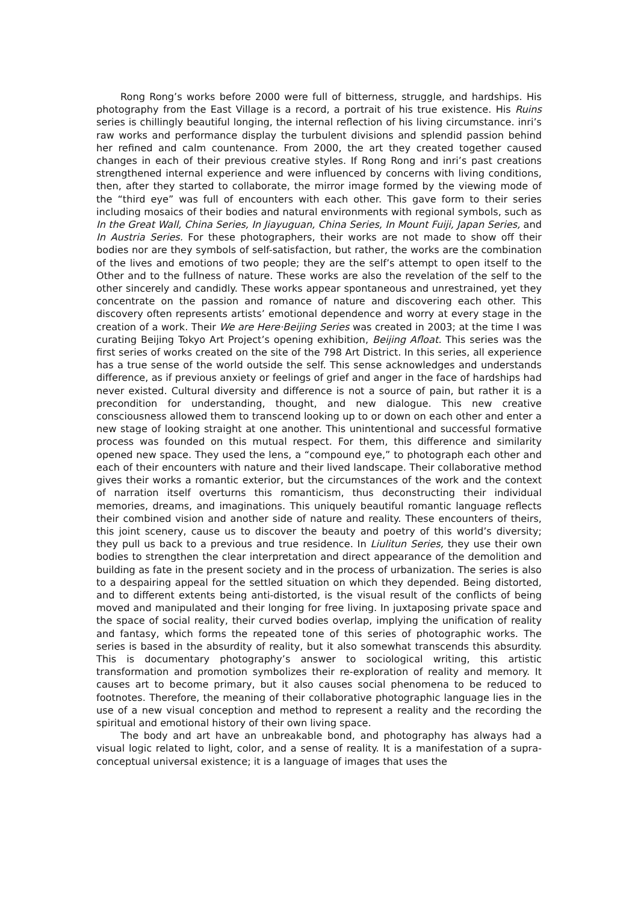Rong Rong’s works before 2000 were full of bitterness, struggle, and hardships. His photography from the East Village is a record, a portrait of his true existence. His Ruins series is chillingly beautiful longing, the internal reflection of his living circumstance. inri’s raw works and performance display the turbulent divisions and splendid passion behind her refined and calm countenance. From 2000, the art they created together caused changes in each of their previous creative styles. If Rong Rong and inri’s past creations strengthened internal experience and were influenced by concerns with living conditions, then, after they started to collaborate, the mirror image formed by the viewing mode of the “third eye” was full of encounters with each other. This gave form to their series including mosaics of their bodies and natural environments with regional symbols, such as In the Great Wall, China Series, In Jiayuguan, China Series, In Mount Fuiji, Japan Series, and In Austria Series. For these photographers, their works are not made to show off their bodies nor are they symbols of self-satisfaction, but rather, the works are the combination of the lives and emotions of two people; they are the self’s attempt to open itself to the Other and to the fullness of nature. These works are also the revelation of the self to the other sincerely and candidly. These works appear spontaneous and unrestrained, yet they concentrate on the passion and romance of nature and discovering each other. This discovery often represents artists’ emotional dependence and worry at every stage in the creation of a work. Their We are Here·Beijing Series was created in 2003; at the time I was curating Beijing Tokyo Art Project’s opening exhibition, Beijing Afloat. This series was the first series of works created on the site of the 798 Art District. In this series, all experience has a true sense of the world outside the self. This sense acknowledges and understands difference, as if previous anxiety or feelings of grief and anger in the face of hardships had never existed. Cultural diversity and difference is not a source of pain, but rather it is a precondition for understanding, thought, and new dialogue. This new creative consciousness allowed them to transcend looking up to or down on each other and enter a new stage of looking straight at one another. This unintentional and successful formative process was founded on this mutual respect. For them, this difference and similarity opened new space. They used the lens, a “compound eye,” to photograph each other and each of their encounters with nature and their lived landscape. Their collaborative method gives their works a romantic exterior, but the circumstances of the work and the context of narration itself overturns this romanticism, thus deconstructing their individual memories, dreams, and imaginations. This uniquely beautiful romantic language reflects their combined vision and another side of nature and reality. These encounters of theirs, this joint scenery, cause us to discover the beauty and poetry of this world’s diversity; they pull us back to a previous and true residence. In Liulitun Series, they use their own bodies to strengthen the clear interpretation and direct appearance of the demolition and building as fate in the present society and in the process of urbanization. The series is also to a despairing appeal for the settled situation on which they depended. Being distorted, and to different extents being anti-distorted, is the visual result of the conflicts of being moved and manipulated and their longing for free living. In juxtaposing private space and the space of social reality, their curved bodies overlap, implying the unification of reality and fantasy, which forms the repeated tone of this series of photographic works. The series is based in the absurdity of reality, but it also somewhat transcends this absurdity. This is documentary photography’s answer to sociological writing, this artistic transformation and promotion symbolizes their re-exploration of reality and memory. It causes art to become primary, but it also causes social phenomena to be reduced to footnotes. Therefore, the meaning of their collaborative photographic language lies in the use of a new visual conception and method to represent a reality and the recording the spiritual and emotional history of their own living space.
The body and art have an unbreakable bond, and photography has always had a visual logic related to light, color, and a sense of reality. It is a manifestation of a supra-conceptual universal existence; it is a language of images that uses the